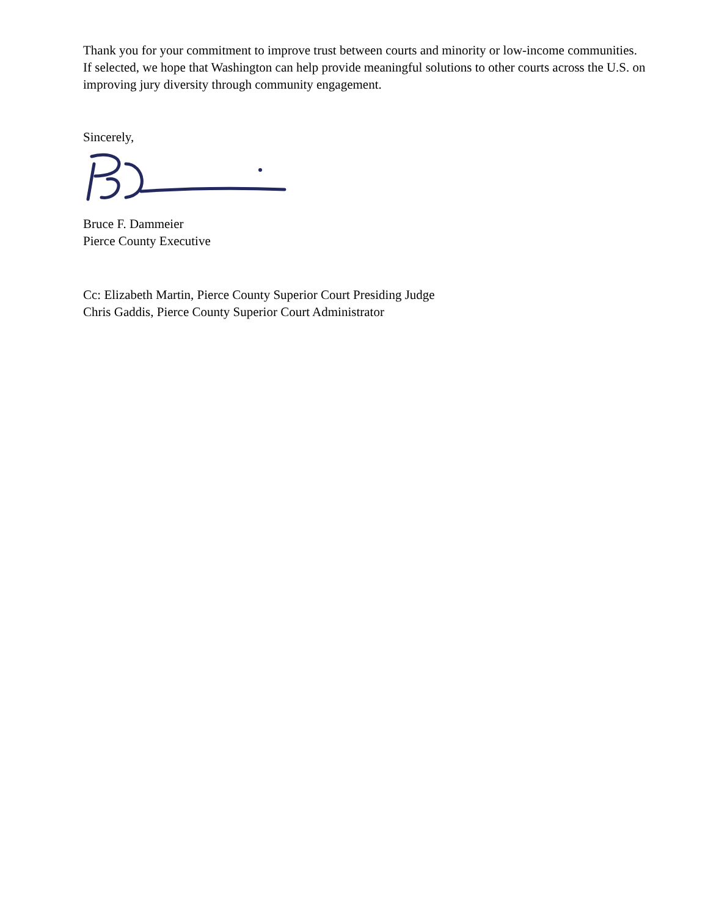Thank you for your commitment to improve trust between courts and minority or low-income communities. If selected, we hope that Washington can help provide meaningful solutions to other courts across the U.S. on improving jury diversity through community engagement.
Sincerely,
Bruce F. Dammeier
Pierce County Executive
Cc: Elizabeth Martin, Pierce County Superior Court Presiding Judge
Chris Gaddis, Pierce County Superior Court Administrator